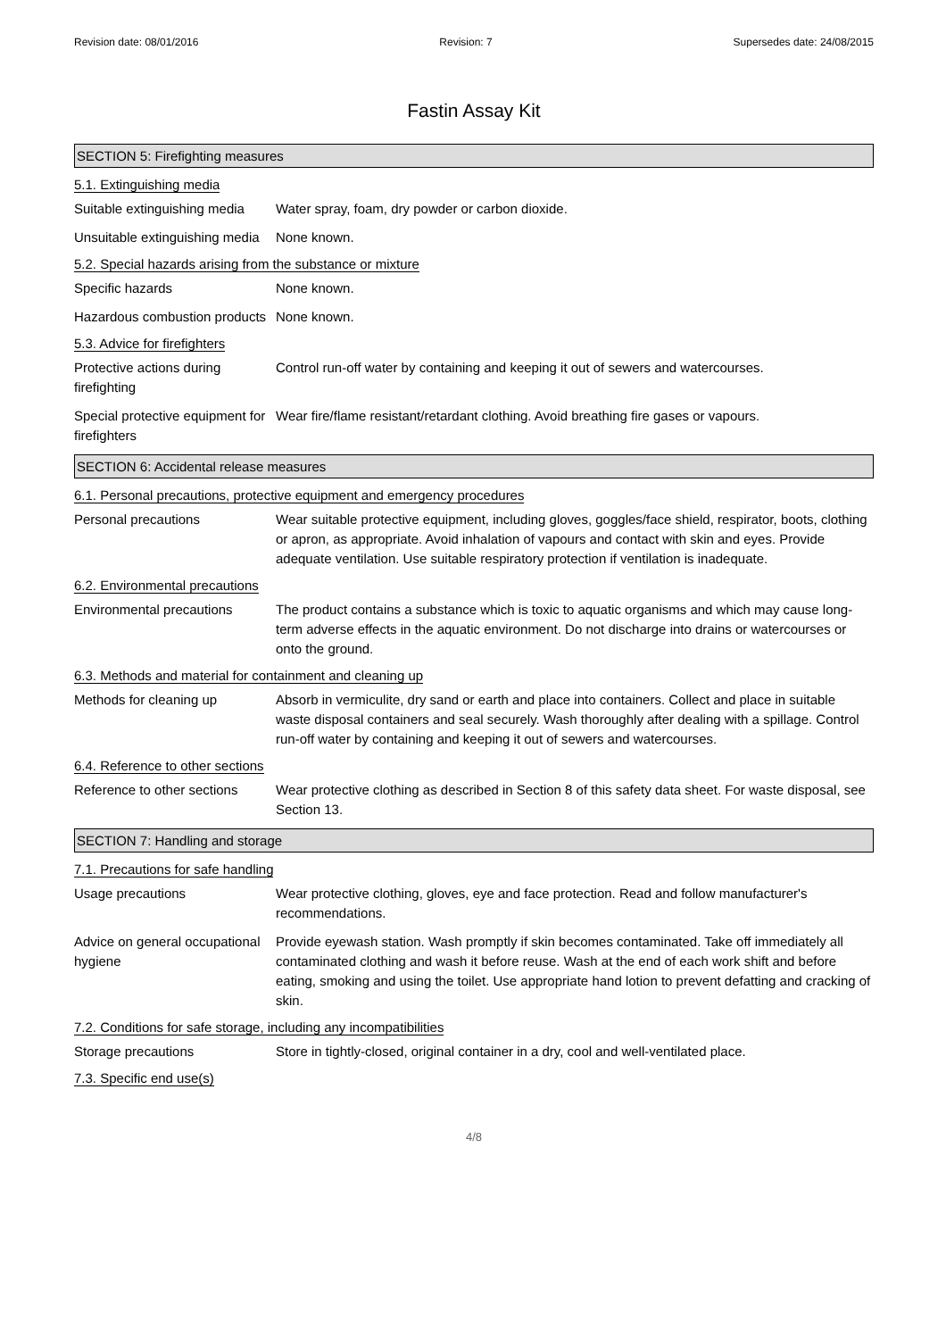Revision date: 08/01/2016 Revision: 7 Supersedes date: 24/08/2015
Fastin Assay Kit
SECTION 5: Firefighting measures
5.1. Extinguishing media
Suitable extinguishing media
Water spray, foam, dry powder or carbon dioxide.
Unsuitable extinguishing media
None known.
5.2. Special hazards arising from the substance or mixture
Specific hazards None known.
Hazardous combustion products
None known.
5.3. Advice for firefighters
Protective actions during firefighting
Control run-off water by containing and keeping it out of sewers and watercourses.
Special protective equipment for firefighters
Wear fire/flame resistant/retardant clothing. Avoid breathing fire gases or vapours.
SECTION 6: Accidental release measures
6.1. Personal precautions, protective equipment and emergency procedures
Personal precautions Wear suitable protective equipment, including gloves, goggles/face shield, respirator, boots, clothing or apron, as appropriate. Avoid inhalation of vapours and contact with skin and eyes. Provide adequate ventilation. Use suitable respiratory protection if ventilation is inadequate.
6.2. Environmental precautions
Environmental precautions The product contains a substance which is toxic to aquatic organisms and which may cause long-term adverse effects in the aquatic environment. Do not discharge into drains or watercourses or onto the ground.
6.3. Methods and material for containment and cleaning up
Methods for cleaning up Absorb in vermiculite, dry sand or earth and place into containers. Collect and place in suitable waste disposal containers and seal securely. Wash thoroughly after dealing with a spillage. Control run-off water by containing and keeping it out of sewers and watercourses.
6.4. Reference to other sections
Reference to other sections
Wear protective clothing as described in Section 8 of this safety data sheet. For waste disposal, see Section 13.
SECTION 7: Handling and storage
7.1. Precautions for safe handling
Usage precautions Wear protective clothing, gloves, eye and face protection. Read and follow manufacturer's recommendations.
Advice on general occupational hygiene
Provide eyewash station. Wash promptly if skin becomes contaminated. Take off immediately all contaminated clothing and wash it before reuse. Wash at the end of each work shift and before eating, smoking and using the toilet. Use appropriate hand lotion to prevent defatting and cracking of skin.
7.2. Conditions for safe storage, including any incompatibilities
Storage precautions Store in tightly-closed, original container in a dry, cool and well-ventilated place.
7.3. Specific end use(s)
4/8